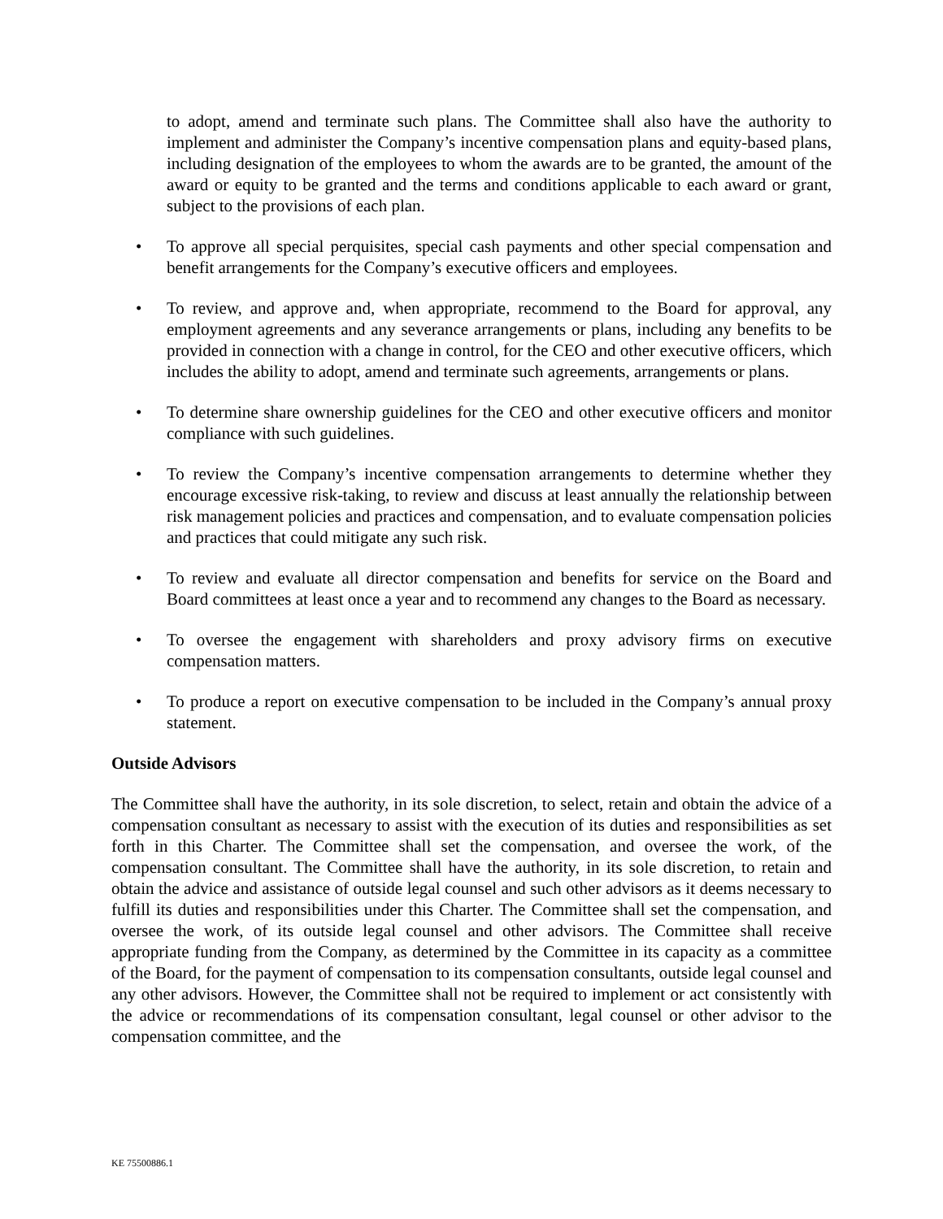to adopt, amend and terminate such plans. The Committee shall also have the authority to implement and administer the Company’s incentive compensation plans and equity-based plans, including designation of the employees to whom the awards are to be granted, the amount of the award or equity to be granted and the terms and conditions applicable to each award or grant, subject to the provisions of each plan.
• To approve all special perquisites, special cash payments and other special compensation and benefit arrangements for the Company’s executive officers and employees.
• To review, and approve and, when appropriate, recommend to the Board for approval, any employment agreements and any severance arrangements or plans, including any benefits to be provided in connection with a change in control, for the CEO and other executive officers, which includes the ability to adopt, amend and terminate such agreements, arrangements or plans.
• To determine share ownership guidelines for the CEO and other executive officers and monitor compliance with such guidelines.
• To review the Company’s incentive compensation arrangements to determine whether they encourage excessive risk-taking, to review and discuss at least annually the relationship between risk management policies and practices and compensation, and to evaluate compensation policies and practices that could mitigate any such risk.
• To review and evaluate all director compensation and benefits for service on the Board and Board committees at least once a year and to recommend any changes to the Board as necessary.
• To oversee the engagement with shareholders and proxy advisory firms on executive compensation matters.
• To produce a report on executive compensation to be included in the Company’s annual proxy statement.
Outside Advisors
The Committee shall have the authority, in its sole discretion, to select, retain and obtain the advice of a compensation consultant as necessary to assist with the execution of its duties and responsibilities as set forth in this Charter. The Committee shall set the compensation, and oversee the work, of the compensation consultant. The Committee shall have the authority, in its sole discretion, to retain and obtain the advice and assistance of outside legal counsel and such other advisors as it deems necessary to fulfill its duties and responsibilities under this Charter. The Committee shall set the compensation, and oversee the work, of its outside legal counsel and other advisors. The Committee shall receive appropriate funding from the Company, as determined by the Committee in its capacity as a committee of the Board, for the payment of compensation to its compensation consultants, outside legal counsel and any other advisors. However, the Committee shall not be required to implement or act consistently with the advice or recommendations of its compensation consultant, legal counsel or other advisor to the compensation committee, and the
KE 75500886.1